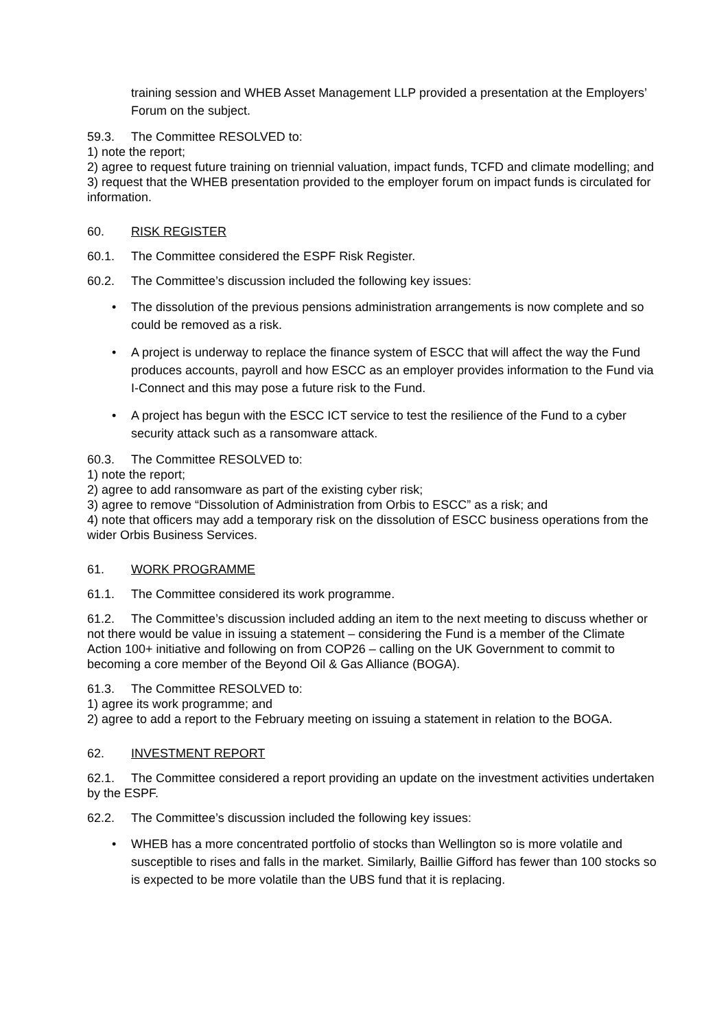training session and WHEB Asset Management LLP provided a presentation at the Employers’ Forum on the subject.
59.3. The Committee RESOLVED to:
1) note the report;
2) agree to request future training on triennial valuation, impact funds, TCFD and climate modelling; and
3) request that the WHEB presentation provided to the employer forum on impact funds is circulated for information.
60. RISK REGISTER
60.1. The Committee considered the ESPF Risk Register.
60.2. The Committee’s discussion included the following key issues:
• The dissolution of the previous pensions administration arrangements is now complete and so could be removed as a risk.
• A project is underway to replace the finance system of ESCC that will affect the way the Fund produces accounts, payroll and how ESCC as an employer provides information to the Fund via I-Connect and this may pose a future risk to the Fund.
• A project has begun with the ESCC ICT service to test the resilience of the Fund to a cyber security attack such as a ransomware attack.
60.3. The Committee RESOLVED to:
1) note the report;
2) agree to add ransomware as part of the existing cyber risk;
3) agree to remove “Dissolution of Administration from Orbis to ESCC” as a risk; and
4) note that officers may add a temporary risk on the dissolution of ESCC business operations from the wider Orbis Business Services.
61. WORK PROGRAMME
61.1. The Committee considered its work programme.
61.2. The Committee’s discussion included adding an item to the next meeting to discuss whether or not there would be value in issuing a statement – considering the Fund is a member of the Climate Action 100+ initiative and following on from COP26 – calling on the UK Government to commit to becoming a core member of the Beyond Oil & Gas Alliance (BOGA).
61.3. The Committee RESOLVED to:
1) agree its work programme; and
2) agree to add a report to the February meeting on issuing a statement in relation to the BOGA.
62. INVESTMENT REPORT
62.1. The Committee considered a report providing an update on the investment activities undertaken by the ESPF.
62.2. The Committee’s discussion included the following key issues:
• WHEB has a more concentrated portfolio of stocks than Wellington so is more volatile and susceptible to rises and falls in the market. Similarly, Baillie Gifford has fewer than 100 stocks so is expected to be more volatile than the UBS fund that it is replacing.